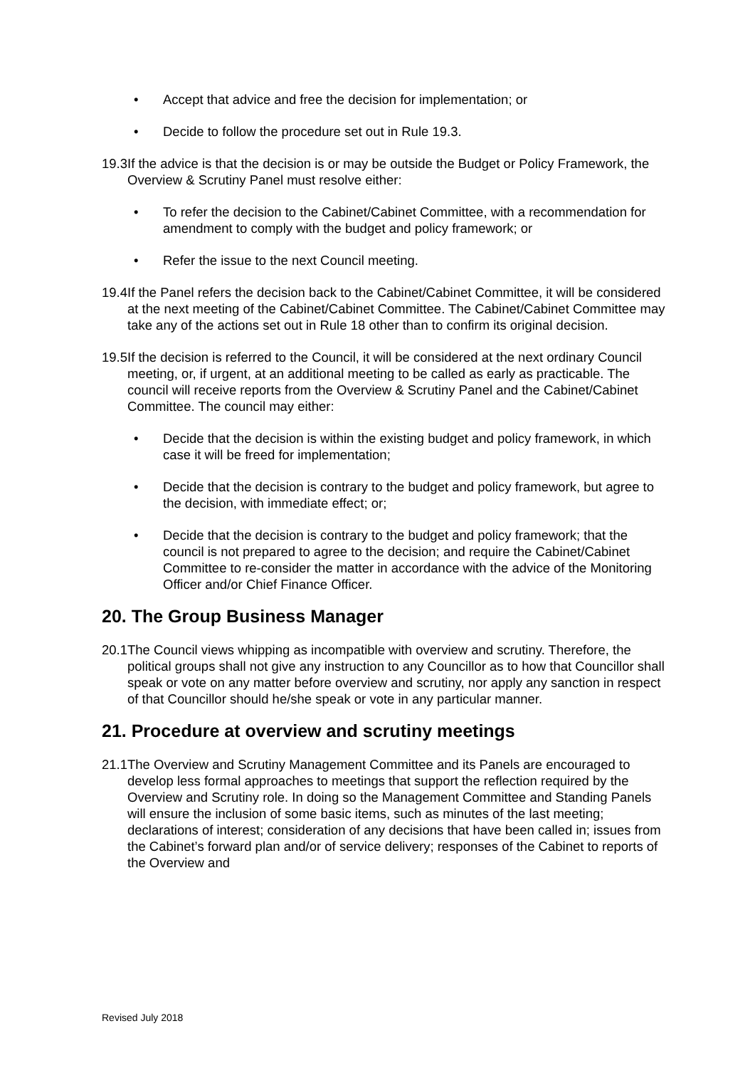• Accept that advice and free the decision for implementation; or
• Decide to follow the procedure set out in Rule 19.3.
19.3 If the advice is that the decision is or may be outside the Budget or Policy Framework, the Overview & Scrutiny Panel must resolve either:
• To refer the decision to the Cabinet/Cabinet Committee, with a recommendation for amendment to comply with the budget and policy framework; or
• Refer the issue to the next Council meeting.
19.4 If the Panel refers the decision back to the Cabinet/Cabinet Committee, it will be considered at the next meeting of the Cabinet/Cabinet Committee. The Cabinet/Cabinet Committee may take any of the actions set out in Rule 18 other than to confirm its original decision.
19.5 If the decision is referred to the Council, it will be considered at the next ordinary Council meeting, or, if urgent, at an additional meeting to be called as early as practicable. The council will receive reports from the Overview & Scrutiny Panel and the Cabinet/Cabinet Committee. The council may either:
• Decide that the decision is within the existing budget and policy framework, in which case it will be freed for implementation;
• Decide that the decision is contrary to the budget and policy framework, but agree to the decision, with immediate effect; or;
• Decide that the decision is contrary to the budget and policy framework; that the council is not prepared to agree to the decision; and require the Cabinet/Cabinet Committee to re-consider the matter in accordance with the advice of the Monitoring Officer and/or Chief Finance Officer.
20. The Group Business Manager
20.1 The Council views whipping as incompatible with overview and scrutiny. Therefore, the political groups shall not give any instruction to any Councillor as to how that Councillor shall speak or vote on any matter before overview and scrutiny, nor apply any sanction in respect of that Councillor should he/she speak or vote in any particular manner.
21. Procedure at overview and scrutiny meetings
21.1 The Overview and Scrutiny Management Committee and its Panels are encouraged to develop less formal approaches to meetings that support the reflection required by the Overview and Scrutiny role. In doing so the Management Committee and Standing Panels will ensure the inclusion of some basic items, such as minutes of the last meeting; declarations of interest; consideration of any decisions that have been called in; issues from the Cabinet’s forward plan and/or of service delivery; responses of the Cabinet to reports of the Overview and
Revised July 2018